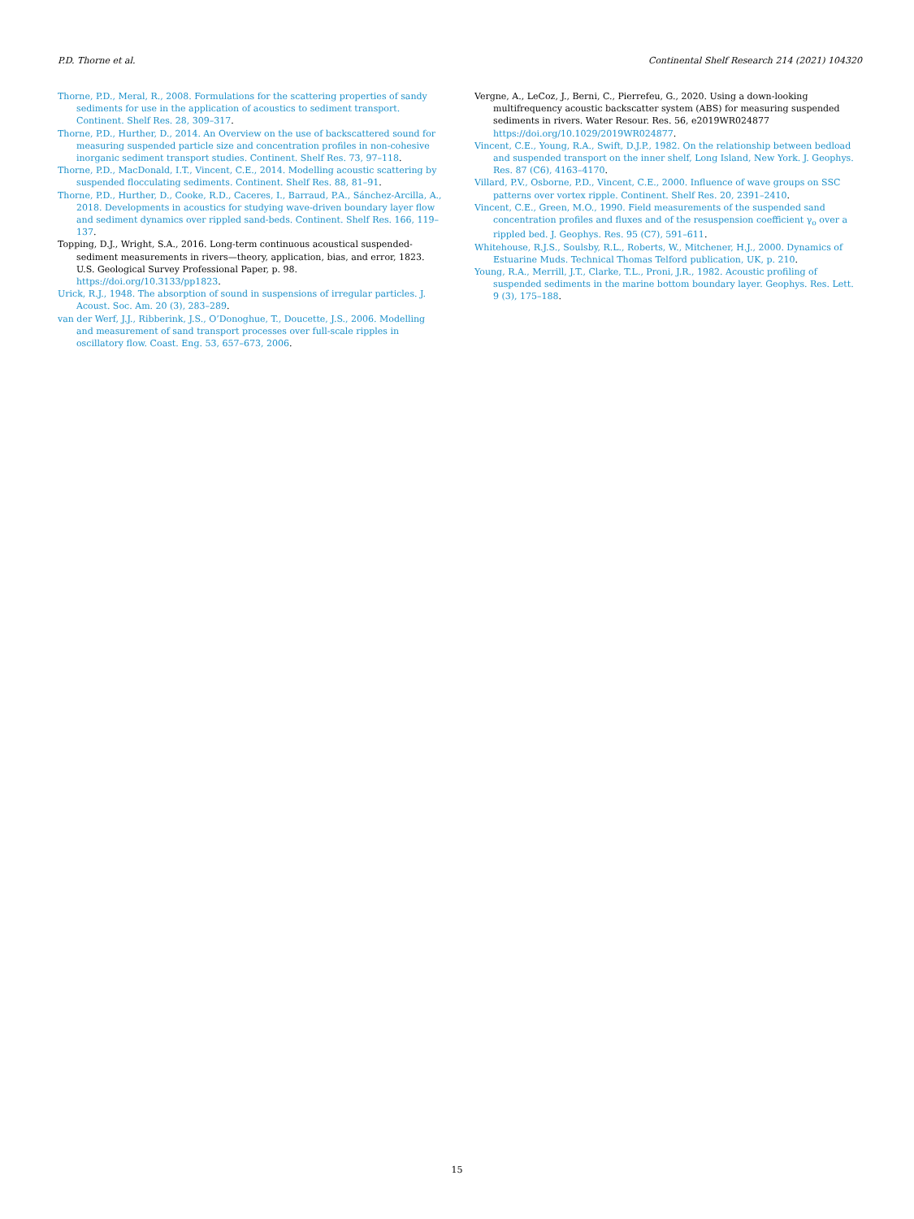P.D. Thorne et al. Continental Shelf Research 214 (2021) 104320
Thorne, P.D., Meral, R., 2008. Formulations for the scattering properties of sandy sediments for use in the application of acoustics to sediment transport. Continent. Shelf Res. 28, 309–317.
Thorne, P.D., Hurther, D., 2014. An Overview on the use of backscattered sound for measuring suspended particle size and concentration profiles in non-cohesive inorganic sediment transport studies. Continent. Shelf Res. 73, 97–118.
Thorne, P.D., MacDonald, I.T., Vincent, C.E., 2014. Modelling acoustic scattering by suspended flocculating sediments. Continent. Shelf Res. 88, 81–91.
Thorne, P.D., Hurther, D., Cooke, R.D., Caceres, I., Barraud, P.A., Sánchez-Arcilla, A., 2018. Developments in acoustics for studying wave-driven boundary layer flow and sediment dynamics over rippled sand-beds. Continent. Shelf Res. 166, 119–137.
Topping, D.J., Wright, S.A., 2016. Long-term continuous acoustical suspended-sediment measurements in rivers—theory, application, bias, and error, 1823. U.S. Geological Survey Professional Paper, p. 98. https://doi.org/10.3133/pp1823.
Urick, R.J., 1948. The absorption of sound in suspensions of irregular particles. J. Acoust. Soc. Am. 20 (3), 283–289.
van der Werf, J.J., Ribberink, J.S., O’Donoghue, T., Doucette, J.S., 2006. Modelling and measurement of sand transport processes over full-scale ripples in oscillatory flow. Coast. Eng. 53, 657–673, 2006.
Vergne, A., LeCoz, J., Berni, C., Pierrefeu, G., 2020. Using a down-looking multifrequency acoustic backscatter system (ABS) for measuring suspended sediments in rivers. Water Resour. Res. 56, e2019WR024877 https://doi.org/10.1029/2019WR024877.
Vincent, C.E., Young, R.A., Swift, D.J.P., 1982. On the relationship between bedload and suspended transport on the inner shelf, Long Island, New York. J. Geophys. Res. 87 (C6), 4163–4170.
Villard, P.V., Osborne, P.D., Vincent, C.E., 2000. Influence of wave groups on SSC patterns over vortex ripple. Continent. Shelf Res. 20, 2391–2410.
Vincent, C.E., Green, M.O., 1990. Field measurements of the suspended sand concentration profiles and fluxes and of the resuspension coefficient γ<sub>o</sub> over a rippled bed. J. Geophys. Res. 95 (C7), 591–611.
Whitehouse, R.J.S., Soulsby, R.L., Roberts, W., Mitchener, H.J., 2000. Dynamics of Estuarine Muds. Technical Thomas Telford publication, UK, p. 210.
Young, R.A., Merrill, J.T., Clarke, T.L., Proni, J.R., 1982. Acoustic profiling of suspended sediments in the marine bottom boundary layer. Geophys. Res. Lett. 9 (3), 175–188.
15